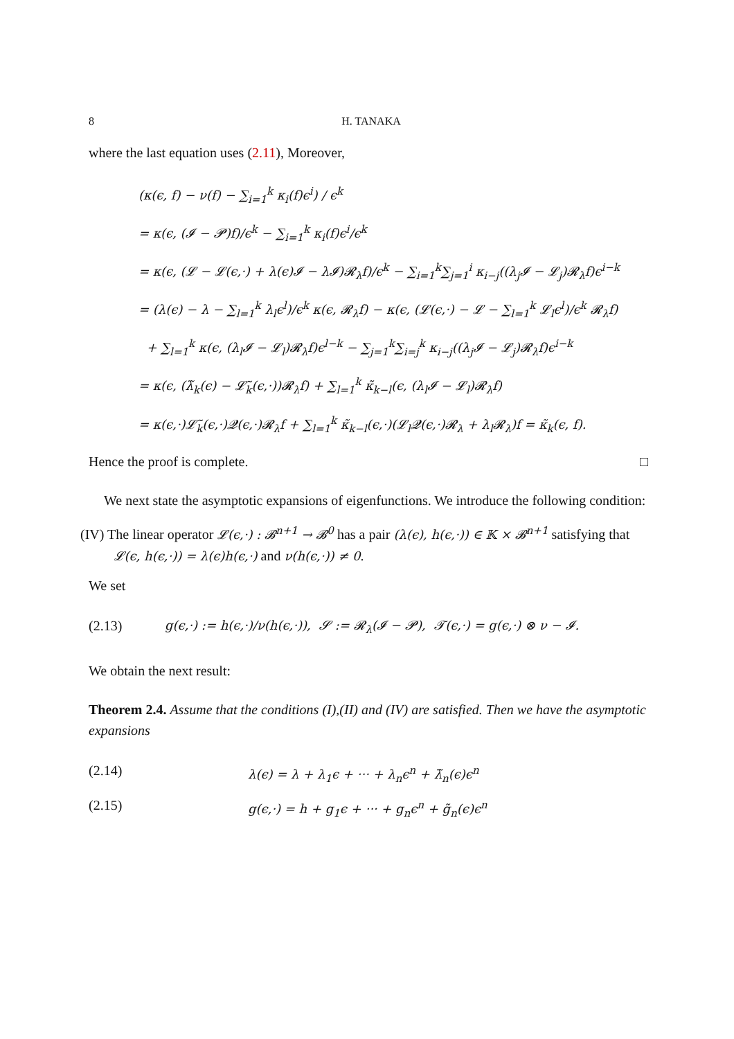8 H. TANAKA
where the last equation uses (2.11), Moreover,
(κ(ϵ, f) − ν(f) − ∑<sub>i=1</sub><sup>k</sup> κ<sub>i</sub>(f)ϵ<sup>i</sup>) / ϵ<sup>k</sup>
= κ(ϵ, (𝓘 − 𝓟)f)/ϵ<sup>k</sup> − ∑<sub>i=1</sub><sup>k</sup> κ<sub>i</sub>(f)ϵ<sup>i</sup>/ϵ<sup>k</sup>
= κ(ϵ, (𝓛 − 𝓛(ϵ,·) + λ(ϵ)𝓘 − λ𝓘)𝓡<sub>λ</sub>f)/ϵ<sup>k</sup> − ∑<sub>i=1</sub><sup>k</sup>∑<sub>j=1</sub><sup>i</sup> κ<sub>i−j</sub>((λ<sub>j</sub>𝓘 − 𝓛<sub>j</sub>)𝓡<sub>λ</sub>f)ϵ<sup>i−k</sup>
= (λ(ϵ) − λ − ∑<sub>l=1</sub><sup>k</sup> λ<sub>l</sub>ϵ<sup>l</sup>)/ϵ<sup>k</sup> κ(ϵ, 𝓡<sub>λ</sub>f) − κ(ϵ, (𝓛(ϵ,·) − 𝓛 − ∑<sub>l=1</sub><sup>k</sup> 𝓛<sub>l</sub>ϵ<sup>l</sup>)/ϵ<sup>k</sup> 𝓡<sub>λ</sub>f)
+ ∑<sub>l=1</sub><sup>k</sup> κ(ϵ, (λ<sub>l</sub>𝓘 − 𝓛<sub>l</sub>)𝓡<sub>λ</sub>f)ϵ<sup>l−k</sup> − ∑<sub>j=1</sub><sup>k</sup>∑<sub>i=j</sub><sup>k</sup> κ<sub>i−j</sub>((λ<sub>j</sub>𝓘 − 𝓛<sub>j</sub>)𝓡<sub>λ</sub>f)ϵ<sup>i−k</sup>
= κ(ϵ, (λ̃<sub>k</sub>(ϵ) − 𝓛̃<sub>k</sub>(ϵ,·))𝓡<sub>λ</sub>f) + ∑<sub>l=1</sub><sup>k</sup> κ̃<sub>k−l</sub>(ϵ, (λ<sub>l</sub>𝓘 − 𝓛<sub>l</sub>)𝓡<sub>λ</sub>f)
= κ(ϵ,·)𝓛̃<sub>k</sub>(ϵ,·)𝓠(ϵ,·)𝓡<sub>λ</sub>f + ∑<sub>l=1</sub><sup>k</sup> κ̃<sub>k−l</sub>(ϵ,·)(𝓛<sub>l</sub>𝓠(ϵ,·)𝓡<sub>λ</sub> + λ<sub>l</sub>𝓡<sub>λ</sub>)f = κ̃<sub>k</sub>(ϵ, f).
Hence the proof is complete. □
We next state the asymptotic expansions of eigenfunctions. We introduce the following condition:
(IV) The linear operator 𝓛(ϵ,·) : 𝓑<sup>n+1</sup> → 𝓑<sup>0</sup> has a pair (λ(ϵ), h(ϵ,·)) ∈ 𝕂 × 𝓑<sup>n+1</sup> satisfying that 𝓛(ϵ, h(ϵ,·)) = λ(ϵ)h(ϵ,·) and ν(h(ϵ,·)) ≠ 0.
We set
(2.13) g(ϵ,·) := h(ϵ,·)/ν(h(ϵ,·)), 𝓢 := 𝓡<sub>λ</sub>(𝓘 − 𝓟), 𝓣(ϵ,·) = g(ϵ,·) ⊗ ν − 𝓘.
We obtain the next result:
Theorem 2.4. Assume that the conditions (I),(II) and (IV) are satisfied. Then we have the asymptotic expansions
(2.14) λ(ϵ) = λ + λ<sub>1</sub>ϵ + ··· + λ<sub>n</sub>ϵ<sup>n</sup> + λ̃<sub>n</sub>(ϵ)ϵ<sup>n</sup>
(2.15) g(ϵ,·) = h + g<sub>1</sub>ϵ + ··· + g<sub>n</sub>ϵ<sup>n</sup> + g̃<sub>n</sub>(ϵ)ϵ<sup>n</sup>